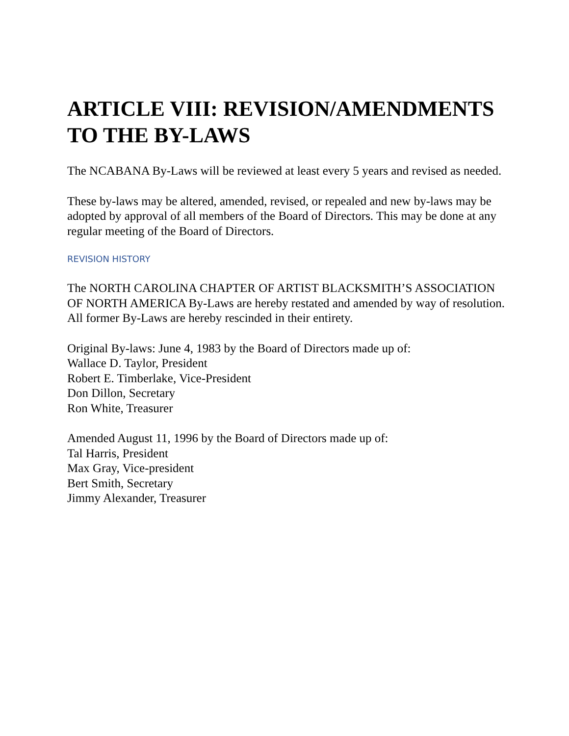ARTICLE VIII: REVISION/AMENDMENTS TO THE BY-LAWS
The NCABANA By-Laws will be reviewed at least every 5 years and revised as needed.
These by-laws may be altered, amended, revised, or repealed and new by-laws may be adopted by approval of all members of the Board of Directors. This may be done at any regular meeting of the Board of Directors.
REVISION HISTORY
The NORTH CAROLINA CHAPTER OF ARTIST BLACKSMITH’S ASSOCIATION OF NORTH AMERICA By-Laws are hereby restated and amended by way of resolution. All former By-Laws are hereby rescinded in their entirety.
Original By-laws: June 4, 1983 by the Board of Directors made up of:
Wallace D. Taylor, President
Robert E. Timberlake, Vice-President
Don Dillon, Secretary
Ron White, Treasurer
Amended August 11, 1996 by the Board of Directors made up of:
Tal Harris, President
Max Gray, Vice-president
Bert Smith, Secretary
Jimmy Alexander, Treasurer